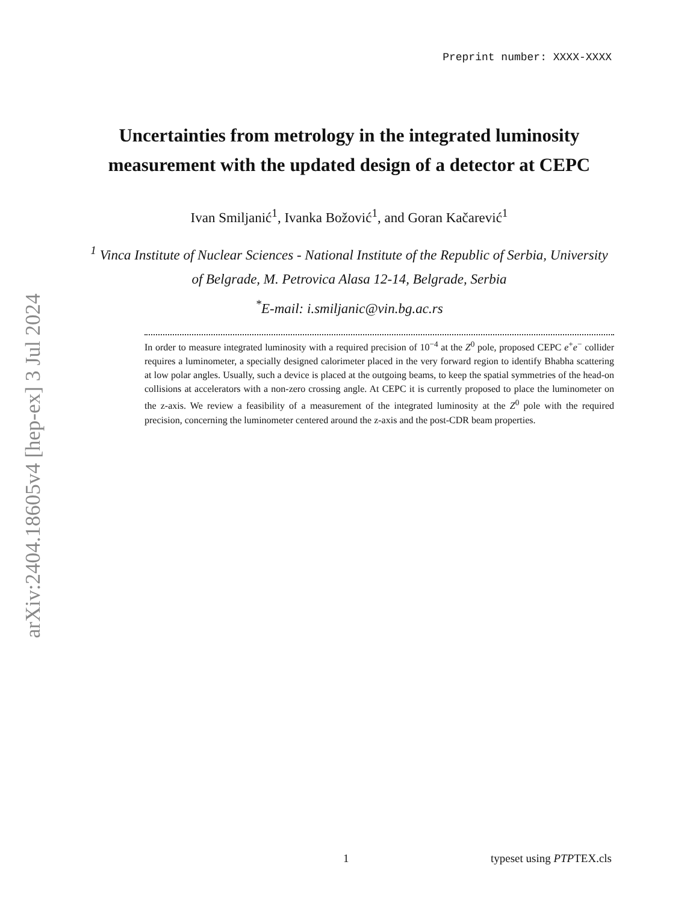arXiv:2404.18605v4 [hep-ex] 3 Jul 2024
Preprint number: XXXX-XXXX
Uncertainties from metrology in the integrated luminosity measurement with the updated design of a detector at CEPC
Ivan Smiljanić<sup>1</sup>, Ivanka Božović<sup>1</sup>, and Goran Kačarević<sup>1</sup>
<sup>1</sup> Vinca Institute of Nuclear Sciences - National Institute of the Republic of Serbia, University of Belgrade, M. Petrovica Alasa 12-14, Belgrade, Serbia
<sup>*</sup> E-mail: i.smiljanic@vin.bg.ac.rs
In order to measure integrated luminosity with a required precision of 10<sup>−4</sup> at the Z<sup>0</sup> pole, proposed CEPC e<sup>+</sup>e<sup>−</sup> collider requires a luminometer, a specially designed calorimeter placed in the very forward region to identify Bhabha scattering at low polar angles. Usually, such a device is placed at the outgoing beams, to keep the spatial symmetries of the head-on collisions at accelerators with a non-zero crossing angle. At CEPC it is currently proposed to place the luminometer on the z-axis. We review a feasibility of a measurement of the integrated luminosity at the Z<sup>0</sup> pole with the required precision, concerning the luminometer centered around the z-axis and the post-CDR beam properties.
1 typeset using PTPTEX.cls